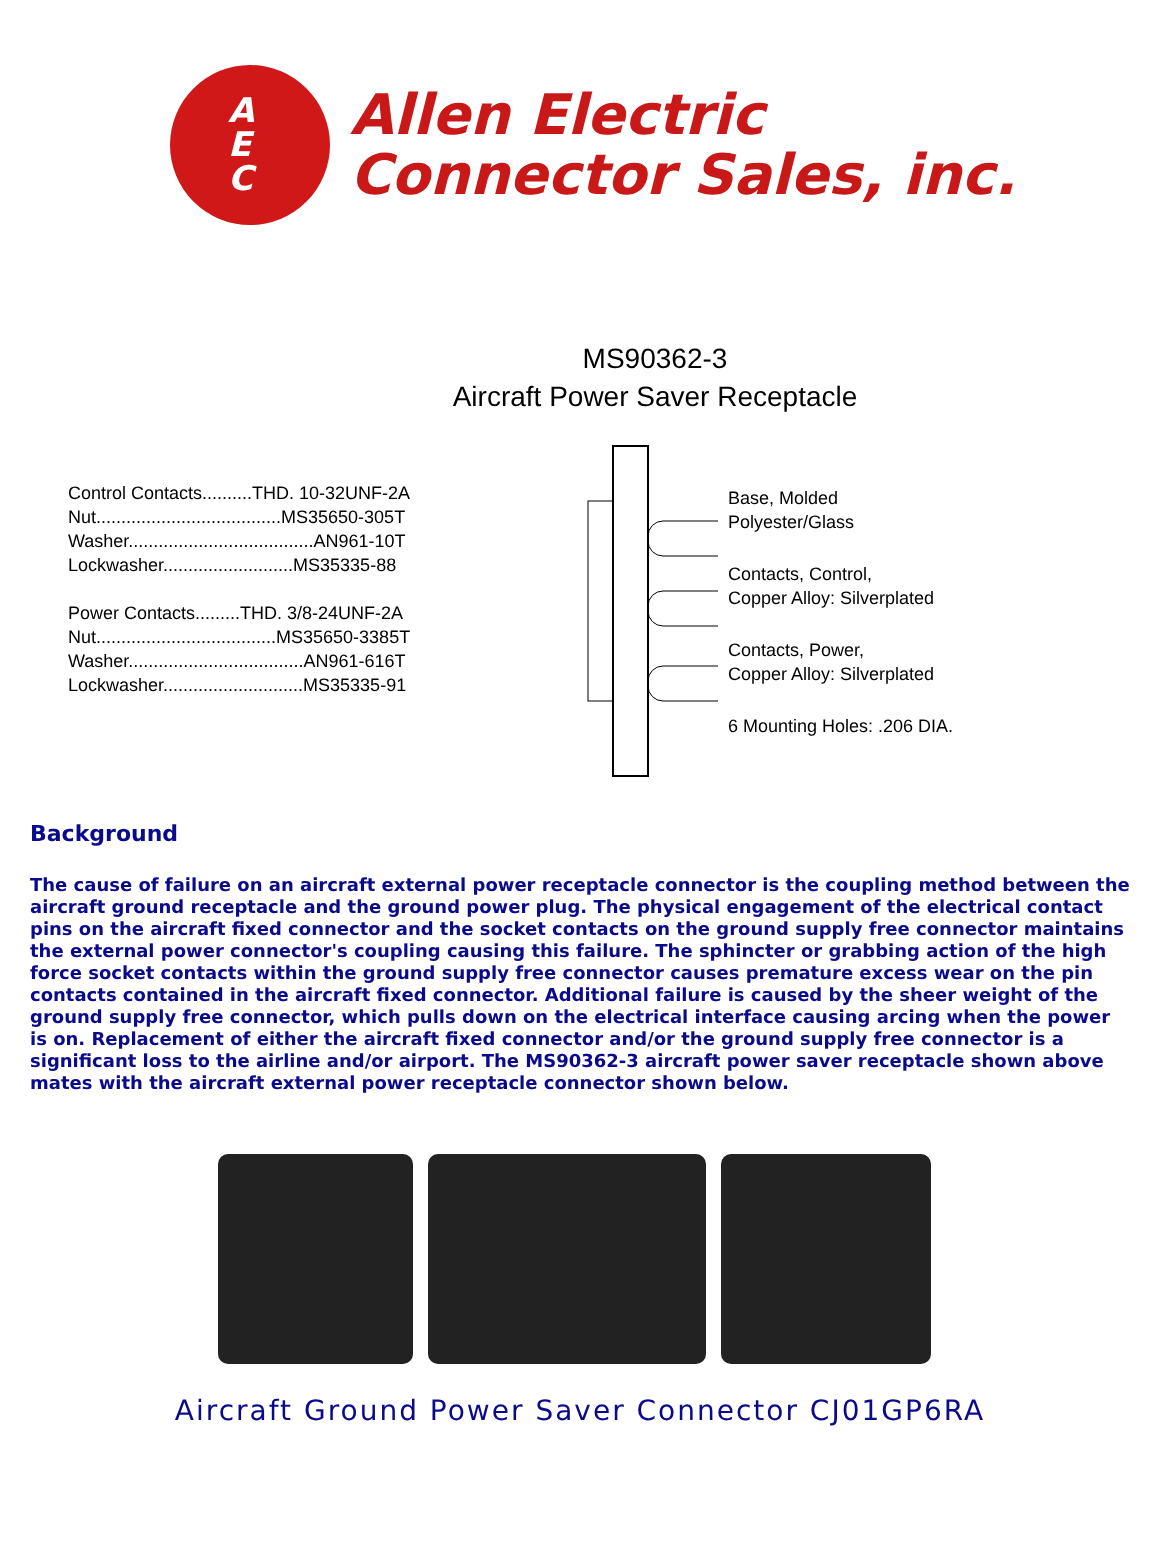A
E
C
Allen Electric
Connector Sales, inc.
MS90362-3
Aircraft Power Saver Receptacle
Control Contacts..........THD. 10-32UNF-2A
Nut.....................................MS35650-305T
Washer.....................................AN961-10T
Lockwasher..........................MS35335-88
Power Contacts.........THD. 3/8-24UNF-2A
Nut....................................MS35650-3385T
Washer...................................AN961-616T
Lockwasher............................MS35335-91
Base, Molded
Polyester/Glass
Contacts, Control,
Copper Alloy: Silverplated
Contacts, Power,
Copper Alloy: Silverplated
6 Mounting Holes: .206 DIA.
Background
The cause of failure on an aircraft external power receptacle connector is the coupling method between the aircraft ground receptacle and the ground power plug. The physical engagement of the electrical contact pins on the aircraft fixed connector and the socket contacts on the ground supply free connector maintains the external power connector's coupling causing this failure. The sphincter or grabbing action of the high force socket contacts within the ground supply free connector causes premature excess wear on the pin contacts contained in the aircraft fixed connector. Additional failure is caused by the sheer weight of the ground supply free connector, which pulls down on the electrical interface causing arcing when the power is on. Replacement of either the aircraft fixed connector and/or the ground supply free connector is a significant loss to the airline and/or airport. The MS90362-3 aircraft power saver receptacle shown above mates with the aircraft external power receptacle connector shown below.
Aircraft Ground Power Saver Connector CJ01GP6RA